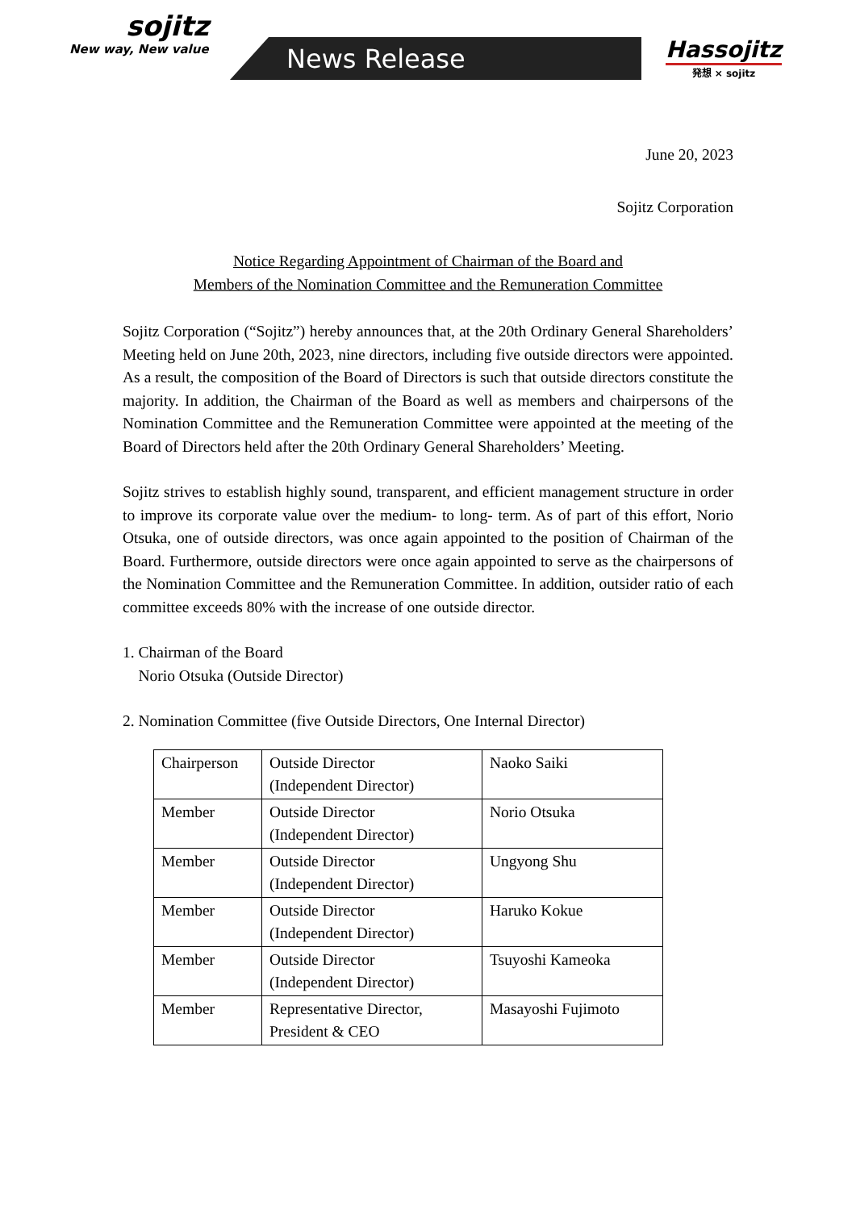sojitz
New way, New value
News Release
Hassojitz
発想 × sojitz
June 20, 2023
Sojitz Corporation
Notice Regarding Appointment of Chairman of the Board and
Members of the Nomination Committee and the Remuneration Committee
Sojitz Corporation (“Sojitz”) hereby announces that, at the 20th Ordinary General Shareholders’ Meeting held on June 20th, 2023, nine directors, including five outside directors were appointed. As a result, the composition of the Board of Directors is such that outside directors constitute the majority. In addition, the Chairman of the Board as well as members and chairpersons of the Nomination Committee and the Remuneration Committee were appointed at the meeting of the Board of Directors held after the 20th Ordinary General Shareholders’ Meeting.
Sojitz strives to establish highly sound, transparent, and efficient management structure in order to improve its corporate value over the medium- to long- term. As of part of this effort, Norio Otsuka, one of outside directors, was once again appointed to the position of Chairman of the Board. Furthermore, outside directors were once again appointed to serve as the chairpersons of the Nomination Committee and the Remuneration Committee. In addition, outsider ratio of each committee exceeds 80% with the increase of one outside director.
1. Chairman of the Board
Norio Otsuka (Outside Director)
2. Nomination Committee (five Outside Directors, One Internal Director)
| Chairperson | Outside Director (Independent Director) | Naoko Saiki |
| Member | Outside Director (Independent Director) | Norio Otsuka |
| Member | Outside Director (Independent Director) | Ungyong Shu |
| Member | Outside Director (Independent Director) | Haruko Kokue |
| Member | Outside Director (Independent Director) | Tsuyoshi Kameoka |
| Member | Representative Director, President & CEO | Masayoshi Fujimoto |